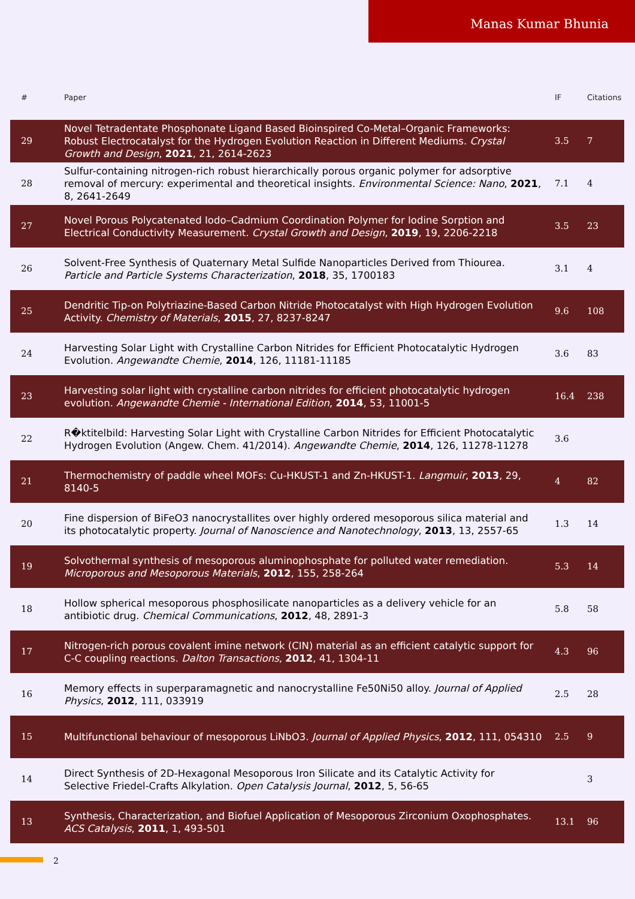Manas Kumar Bhunia
| # | Paper | IF | Citations |
| --- | --- | --- | --- |
| 29 | Novel Tetradentate Phosphonate Ligand Based Bioinspired Co-Metal–Organic Frameworks: Robust Electrocatalyst for the Hydrogen Evolution Reaction in Different Mediums. Crystal Growth and Design , 2021 , 21, 2614-2623 | 3.5 | 7 |
| 28 | Sulfur-containing nitrogen-rich robust hierarchically porous organic polymer for adsorptive removal of mercury: experimental and theoretical insights. Environmental Science: Nano , 2021 , 8, 2641-2649 | 7.1 | 4 |
| 27 | Novel Porous Polycatenated Iodo–Cadmium Coordination Polymer for Iodine Sorption and Electrical Conductivity Measurement. Crystal Growth and Design , 2019 , 19, 2206-2218 | 3.5 | 23 |
| 26 | Solvent-Free Synthesis of Quaternary Metal Sulfide Nanoparticles Derived from Thiourea. Particle and Particle Systems Characterization , 2018 , 35, 1700183 | 3.1 | 4 |
| 25 | Dendritic Tip-on Polytriazine-Based Carbon Nitride Photocatalyst with High Hydrogen Evolution Activity. Chemistry of Materials , 2015 , 27, 8237-8247 | 9.6 | 108 |
| 24 | Harvesting Solar Light with Crystalline Carbon Nitrides for Efficient Photocatalytic Hydrogen Evolution. Angewandte Chemie , 2014 , 126, 11181-11185 | 3.6 | 83 |
| 23 | Harvesting solar light with crystalline carbon nitrides for efficient photocatalytic hydrogen evolution. Angewandte Chemie - International Edition , 2014 , 53, 11001-5 | 16.4 | 238 |
| 22 | R�ktitelbild: Harvesting Solar Light with Crystalline Carbon Nitrides for Efficient Photocatalytic Hydrogen Evolution (Angew. Chem. 41/2014). Angewandte Chemie , 2014 , 126, 11278-11278 | 3.6 | |
| 21 | Thermochemistry of paddle wheel MOFs: Cu-HKUST-1 and Zn-HKUST-1. Langmuir , 2013 , 29, 8140-5 | 4 | 82 |
| 20 | Fine dispersion of BiFeO3 nanocrystallites over highly ordered mesoporous silica material and its photocatalytic property. Journal of Nanoscience and Nanotechnology , 2013 , 13, 2557-65 | 1.3 | 14 |
| 19 | Solvothermal synthesis of mesoporous aluminophosphate for polluted water remediation. Microporous and Mesoporous Materials , 2012 , 155, 258-264 | 5.3 | 14 |
| 18 | Hollow spherical mesoporous phosphosilicate nanoparticles as a delivery vehicle for an antibiotic drug. Chemical Communications , 2012 , 48, 2891-3 | 5.8 | 58 |
| 17 | Nitrogen-rich porous covalent imine network (CIN) material as an efficient catalytic support for C-C coupling reactions. Dalton Transactions , 2012 , 41, 1304-11 | 4.3 | 96 |
| 16 | Memory effects in superparamagnetic and nanocrystalline Fe50Ni50 alloy. Journal of Applied Physics , 2012 , 111, 033919 | 2.5 | 28 |
| 15 | Multifunctional behaviour of mesoporous LiNbO3. Journal of Applied Physics , 2012 , 111, 054310 | 2.5 | 9 |
| 14 | Direct Synthesis of 2D-Hexagonal Mesoporous Iron Silicate and its Catalytic Activity for Selective Friedel-Crafts Alkylation. Open Catalysis Journal , 2012 , 5, 56-65 | | 3 |
| 13 | Synthesis, Characterization, and Biofuel Application of Mesoporous Zirconium Oxophosphates. ACS Catalysis , 2011 , 1, 493-501 | 13.1 | 96 |
2